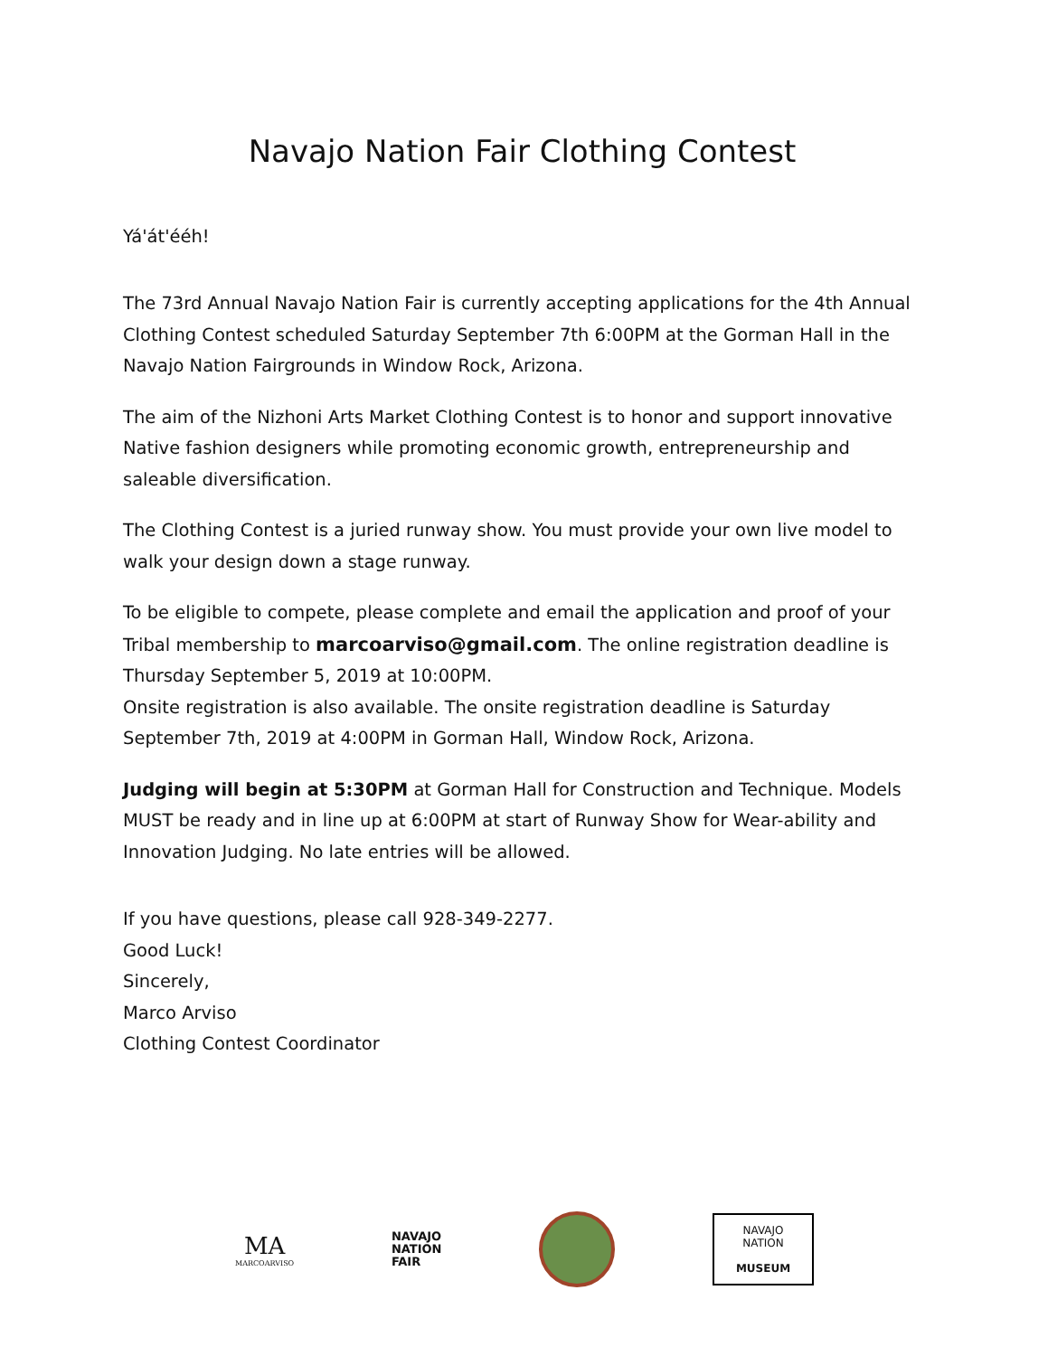Navajo Nation Fair Clothing Contest
Yá'át'ééh!
The 73rd Annual Navajo Nation Fair is currently accepting applications for the 4th Annual Clothing Contest scheduled Saturday September 7th 6:00PM at the Gorman Hall in the Navajo Nation Fairgrounds in Window Rock, Arizona.
The aim of the Nizhoni Arts Market Clothing Contest is to honor and support innovative Native fashion designers while promoting economic growth, entrepreneurship and saleable diversification.
The Clothing Contest is a juried runway show. You must provide your own live model to walk your design down a stage runway.
To be eligible to compete, please complete and email the application and proof of your Tribal membership to marcoarviso@gmail.com. The online registration deadline is Thursday September 5, 2019 at 10:00PM.
Onsite registration is also available. The onsite registration deadline is Saturday September 7th, 2019 at 4:00PM in Gorman Hall, Window Rock, Arizona.
Judging will begin at 5:30PM at Gorman Hall for Construction and Technique. Models MUST be ready and in line up at 6:00PM at start of Runway Show for Wear-ability and Innovation Judging. No late entries will be allowed.
If you have questions, please call 928-349-2277.
Good Luck!
Sincerely,
Marco Arviso
Clothing Contest Coordinator
MA
MARCOARVISO
NAVAJO
NATION
FAIR
NAVAJO NATION
MUSEUM